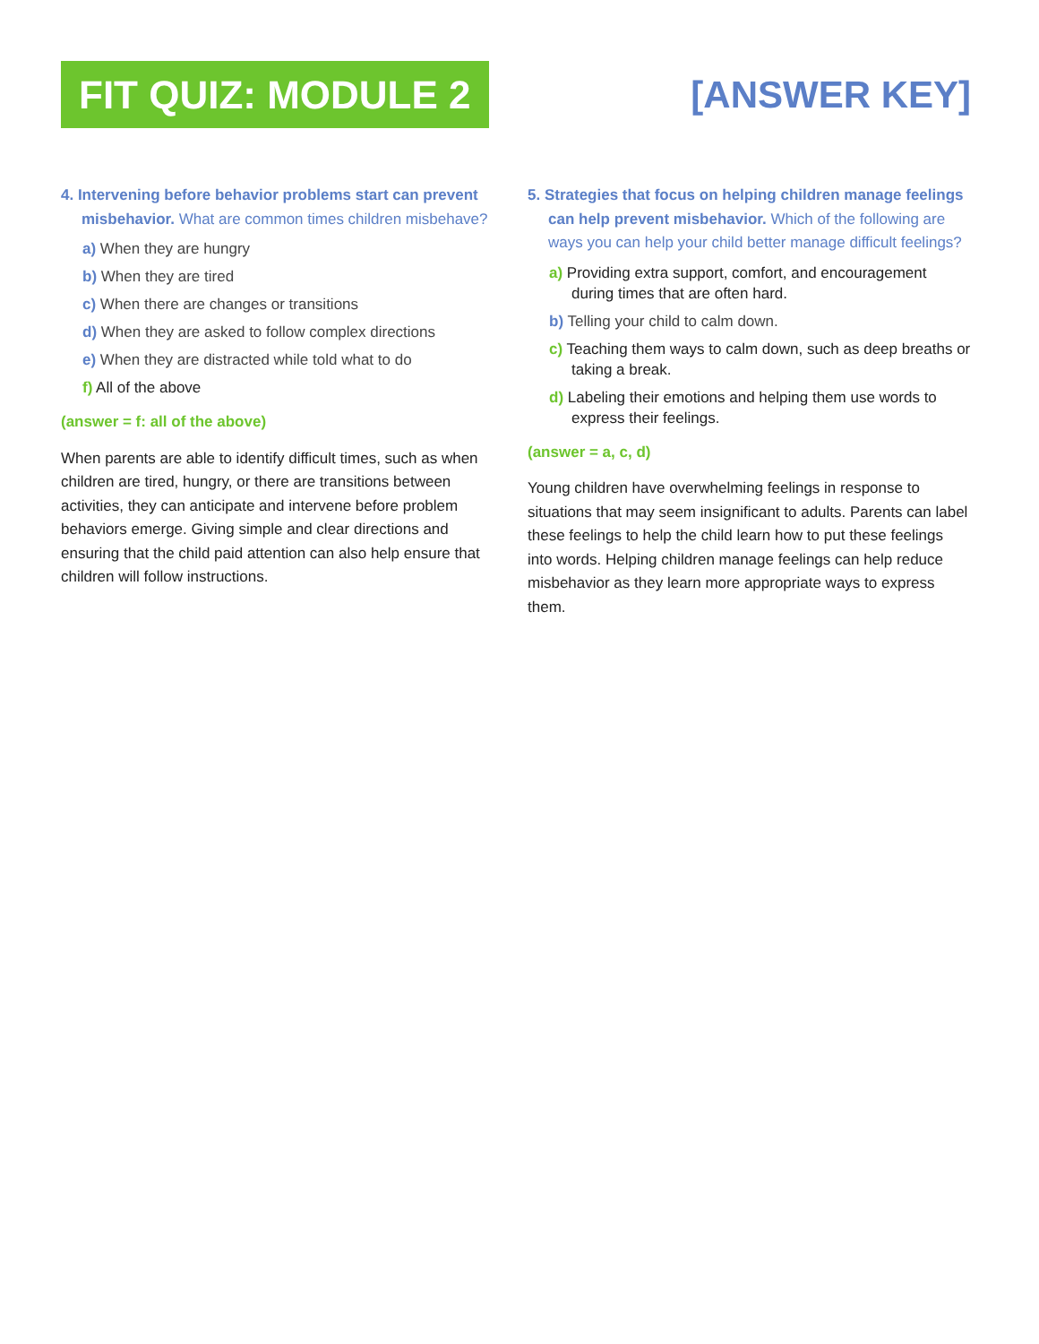FIT QUIZ: MODULE 2
[ANSWER KEY]
4. Intervening before behavior problems start can prevent misbehavior. What are common times children misbehave?
a) When they are hungry
b) When they are tired
c) When there are changes or transitions
d) When they are asked to follow complex directions
e) When they are distracted while told what to do
f) All of the above
(answer = f: all of the above)
When parents are able to identify difficult times, such as when children are tired, hungry, or there are transitions between activities, they can anticipate and intervene before problem behaviors emerge. Giving simple and clear directions and ensuring that the child paid attention can also help ensure that children will follow instructions.
5. Strategies that focus on helping children manage feelings can help prevent misbehavior. Which of the following are ways you can help your child better manage difficult feelings?
a) Providing extra support, comfort, and encouragement during times that are often hard.
b) Telling your child to calm down.
c) Teaching them ways to calm down, such as deep breaths or taking a break.
d) Labeling their emotions and helping them use words to express their feelings.
(answer = a, c, d)
Young children have overwhelming feelings in response to situations that may seem insignificant to adults. Parents can label these feelings to help the child learn how to put these feelings into words. Helping children manage feelings can help reduce misbehavior as they learn more appropriate ways to express them.